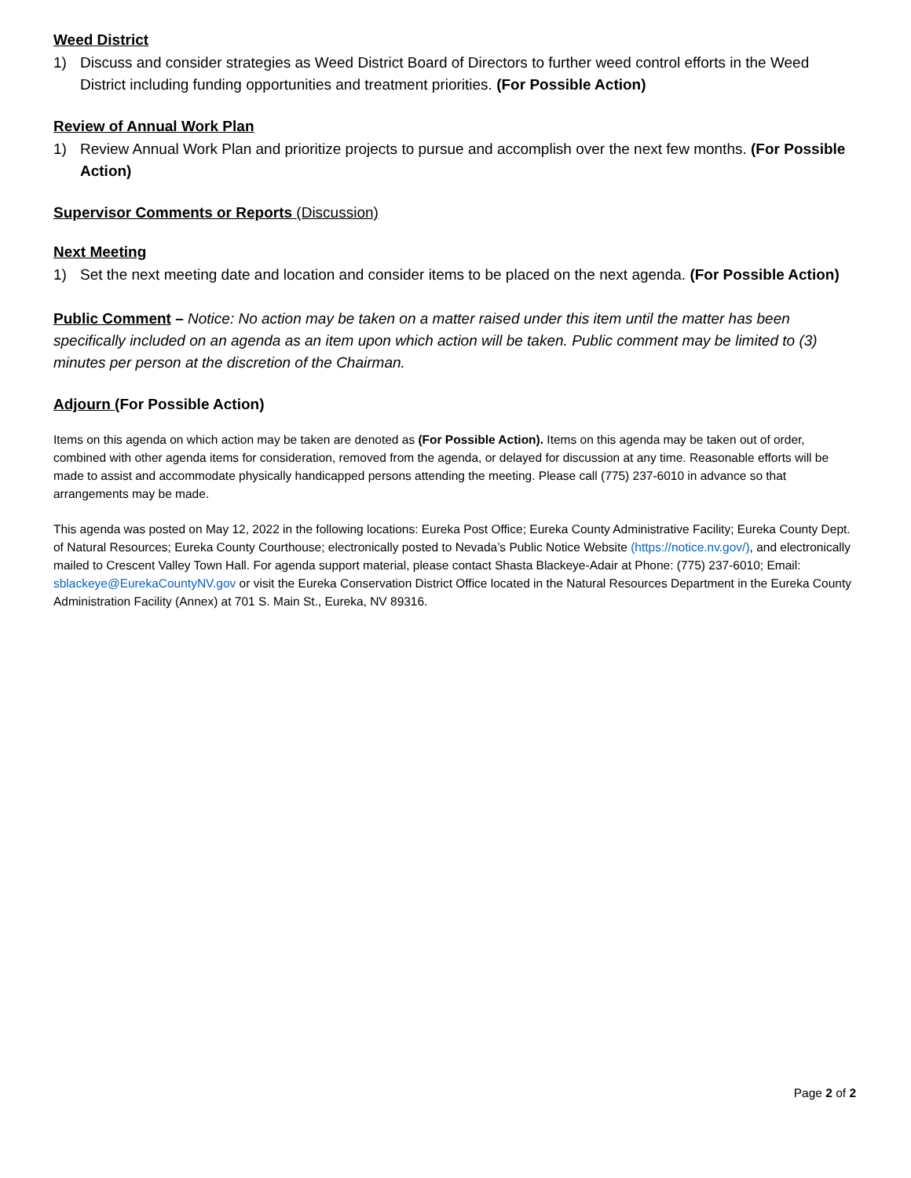Weed District
1) Discuss and consider strategies as Weed District Board of Directors to further weed control efforts in the Weed District including funding opportunities and treatment priorities. (For Possible Action)
Review of Annual Work Plan
1) Review Annual Work Plan and prioritize projects to pursue and accomplish over the next few months. (For Possible Action)
Supervisor Comments or Reports (Discussion)
Next Meeting
1) Set the next meeting date and location and consider items to be placed on the next agenda. (For Possible Action)
Public Comment – Notice: No action may be taken on a matter raised under this item until the matter has been specifically included on an agenda as an item upon which action will be taken. Public comment may be limited to (3) minutes per person at the discretion of the Chairman.
Adjourn (For Possible Action)
Items on this agenda on which action may be taken are denoted as (For Possible Action). Items on this agenda may be taken out of order, combined with other agenda items for consideration, removed from the agenda, or delayed for discussion at any time. Reasonable efforts will be made to assist and accommodate physically handicapped persons attending the meeting. Please call (775) 237-6010 in advance so that arrangements may be made.
This agenda was posted on May 12, 2022 in the following locations: Eureka Post Office; Eureka County Administrative Facility; Eureka County Dept. of Natural Resources; Eureka County Courthouse; electronically posted to Nevada’s Public Notice Website (https://notice.nv.gov/), and electronically mailed to Crescent Valley Town Hall. For agenda support material, please contact Shasta Blackeye-Adair at Phone: (775) 237-6010; Email: sblackeye@EurekaCountyNV.gov or visit the Eureka Conservation District Office located in the Natural Resources Department in the Eureka County Administration Facility (Annex) at 701 S. Main St., Eureka, NV 89316.
Page 2 of 2